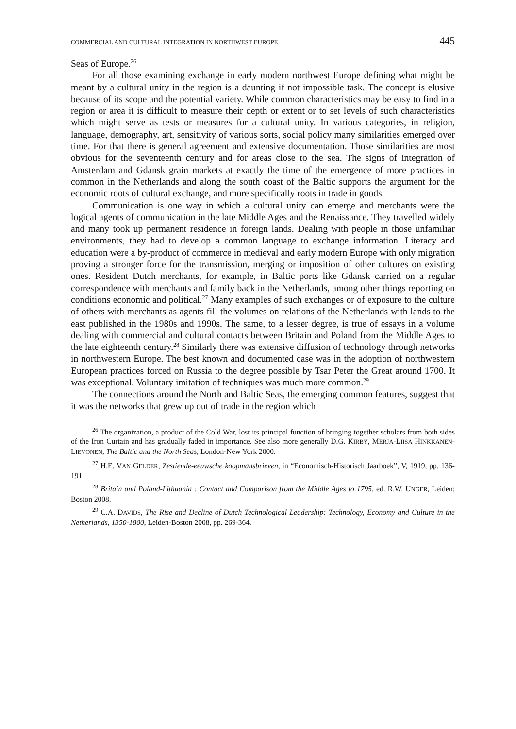COMMERCIAL AND CULTURAL INTEGRATION IN NORTHWEST EUROPE 445
Seas of Europe.<sup>26</sup>
For all those examining exchange in early modern northwest Europe defining what might be meant by a cultural unity in the region is a daunting if not impossible task. The concept is elusive because of its scope and the potential variety. While common characteristics may be easy to find in a region or area it is difficult to measure their depth or extent or to set levels of such characteristics which might serve as tests or measures for a cultural unity. In various categories, in religion, language, demography, art, sensitivity of various sorts, social policy many similarities emerged over time. For that there is general agreement and extensive documentation. Those similarities are most obvious for the seventeenth century and for areas close to the sea. The signs of integration of Amsterdam and Gdansk grain markets at exactly the time of the emergence of more practices in common in the Netherlands and along the south coast of the Baltic supports the argument for the economic roots of cultural exchange, and more specifically roots in trade in goods.
Communication is one way in which a cultural unity can emerge and merchants were the logical agents of communication in the late Middle Ages and the Renaissance. They travelled widely and many took up permanent residence in foreign lands. Dealing with people in those unfamiliar environments, they had to develop a common language to exchange information. Literacy and education were a by-product of commerce in medieval and early modern Europe with only migration proving a stronger force for the transmission, merging or imposition of other cultures on existing ones. Resident Dutch merchants, for example, in Baltic ports like Gdansk carried on a regular correspondence with merchants and family back in the Netherlands, among other things reporting on conditions economic and political.<sup>27</sup> Many examples of such exchanges or of exposure to the culture of others with merchants as agents fill the volumes on relations of the Netherlands with lands to the east published in the 1980s and 1990s. The same, to a lesser degree, is true of essays in a volume dealing with commercial and cultural contacts between Britain and Poland from the Middle Ages to the late eighteenth century.<sup>28</sup> Similarly there was extensive diffusion of technology through networks in northwestern Europe. The best known and documented case was in the adoption of northwestern European practices forced on Russia to the degree possible by Tsar Peter the Great around 1700. It was exceptional. Voluntary imitation of techniques was much more common.<sup>29</sup>
The connections around the North and Baltic Seas, the emerging common features, suggest that it was the networks that grew up out of trade in the region which
<sup>26</sup> The organization, a product of the Cold War, lost its principal function of bringing together scholars from both sides of the Iron Curtain and has gradually faded in importance. See also more generally D.G. KIRBY, MERJA-LIISA HINKKANEN-LIEVONEN, The Baltic and the North Seas, London-New York 2000.
<sup>27</sup> H.E. VAN GELDER, Zestiende-eeuwsche koopmansbrieven, in “Economisch-Historisch Jaarboek”, V, 1919, pp. 136-191.
<sup>28</sup> Britain and Poland-Lithuania : Contact and Comparison from the Middle Ages to 1795, ed. R.W. UNGER, Leiden; Boston 2008.
<sup>29</sup> C.A. DAVIDS, The Rise and Decline of Dutch Technological Leadership: Technology, Economy and Culture in the Netherlands, 1350-1800, Leiden-Boston 2008, pp. 269-364.